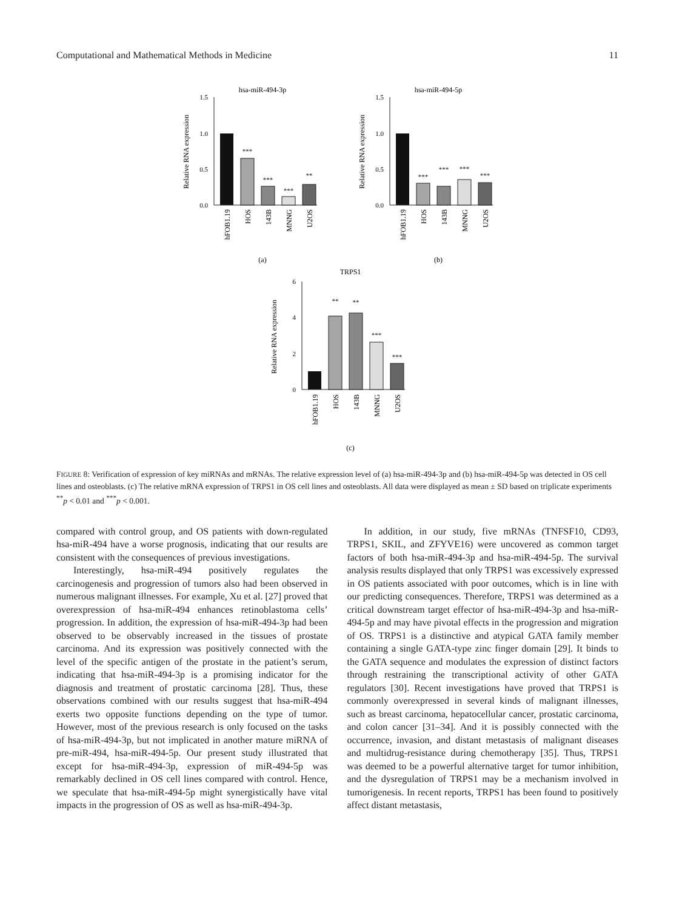Computational and Mathematical Methods in Medicine 11
hsa-miR-494-3p
1.5
1.0
0.5
0.0
***
***
***
**
Relative RNA expression
hFOB1.19
HOS
143B
MNNG
U2OS
(a)
hsa-miR-494-5p
1.5
1.0
0.5
0.0
***
***
***
***
Relative RNA expression
hFOB1.19
HOS
143B
MNNG
U2OS
(b)
TRPS1
6
4
2
0
**
**
***
***
Relative RNA expression
hFOB1.19
HOS
143B
MNNG
U2OS
(c)
FIGURE 8: Verification of expression of key miRNAs and mRNAs. The relative expression level of (a) hsa-miR-494-3p and (b) hsa-miR-494-5p was detected in OS cell lines and osteoblasts. (c) The relative mRNA expression of TRPS1 in OS cell lines and osteoblasts. All data were displayed as mean ± SD based on triplicate experiments <sup>**</sup>p < 0.01 and <sup>***</sup>p < 0.001.
compared with control group, and OS patients with down-regulated hsa-miR-494 have a worse prognosis, indicating that our results are consistent with the consequences of previous investigations.
Interestingly, hsa-miR-494 positively regulates the carcinogenesis and progression of tumors also had been observed in numerous malignant illnesses. For example, Xu et al. [27] proved that overexpression of hsa-miR-494 enhances retinoblastoma cells’ progression. In addition, the expression of hsa-miR-494-3p had been observed to be observably increased in the tissues of prostate carcinoma. And its expression was positively connected with the level of the specific antigen of the prostate in the patient’s serum, indicating that hsa-miR-494-3p is a promising indicator for the diagnosis and treatment of prostatic carcinoma [28]. Thus, these observations combined with our results suggest that hsa-miR-494 exerts two opposite functions depending on the type of tumor. However, most of the previous research is only focused on the tasks of hsa-miR-494-3p, but not implicated in another mature miRNA of pre-miR-494, hsa-miR-494-5p. Our present study illustrated that except for hsa-miR-494-3p, expression of miR-494-5p was remarkably declined in OS cell lines compared with control. Hence, we speculate that hsa-miR-494-5p might synergistically have vital impacts in the progression of OS as well as hsa-miR-494-3p.
In addition, in our study, five mRNAs (TNFSF10, CD93, TRPS1, SKIL, and ZFYVE16) were uncovered as common target factors of both hsa-miR-494-3p and hsa-miR-494-5p. The survival analysis results displayed that only TRPS1 was excessively expressed in OS patients associated with poor outcomes, which is in line with our predicting consequences. Therefore, TRPS1 was determined as a critical downstream target effector of hsa-miR-494-3p and hsa-miR-494-5p and may have pivotal effects in the progression and migration of OS. TRPS1 is a distinctive and atypical GATA family member containing a single GATA-type zinc finger domain [29]. It binds to the GATA sequence and modulates the expression of distinct factors through restraining the transcriptional activity of other GATA regulators [30]. Recent investigations have proved that TRPS1 is commonly overexpressed in several kinds of malignant illnesses, such as breast carcinoma, hepatocellular cancer, prostatic carcinoma, and colon cancer [31–34]. And it is possibly connected with the occurrence, invasion, and distant metastasis of malignant diseases and multidrug-resistance during chemotherapy [35]. Thus, TRPS1 was deemed to be a powerful alternative target for tumor inhibition, and the dysregulation of TRPS1 may be a mechanism involved in tumorigenesis. In recent reports, TRPS1 has been found to positively affect distant metastasis,